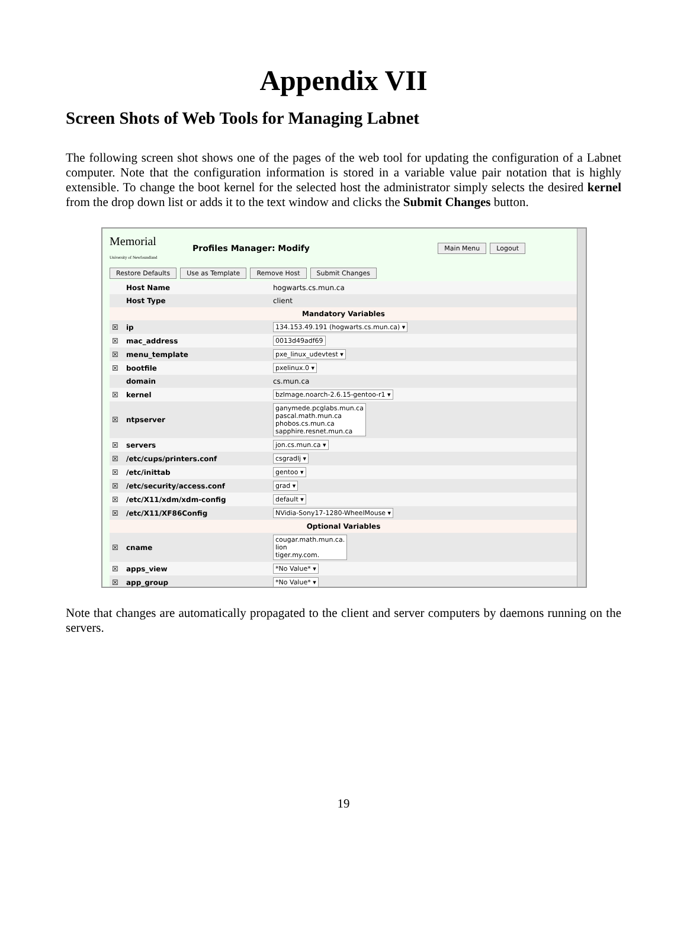Appendix VII
Screen Shots of Web Tools for Managing Labnet
The following screen shot shows one of the pages of the web tool for updating the configuration of a Labnet computer. Note that the configuration information is stored in a variable value pair notation that is highly extensible. To change the boot kernel for the selected host the administrator simply selects the desired kernel from the drop down list or adds it to the text window and clicks the Submit Changes button.
Memorial
University of Newfoundland
Profiles Manager: Modify
Main Menu Logout
Restore Defaults Use as Template Remove Host Submit Changes
| | Host Name | hogwarts.cs.mun.ca |
| | Host Type | client |
| Mandatory Variables | | |
| ☒ | ip | 134.153.49.191 (hogwarts.cs.mun.ca) ▾ |
| ☒ | mac_address | 0013d49adf69 |
| ☒ | menu_template | pxe_linux_udevtest ▾ |
| ☒ | bootfile | pxelinux.0 ▾ |
| | domain | cs.mun.ca |
| ☒ | kernel | bzImage.noarch-2.6.15-gentoo-r1 ▾ |
| ☒ | ntpserver | ganymede.pcglabs.mun.ca pascal.math.mun.ca phobos.cs.mun.ca sapphire.resnet.mun.ca |
| ☒ | servers | jon.cs.mun.ca ▾ |
| ☒ | /etc/cups/printers.conf | csgradlj ▾ |
| ☒ | /etc/inittab | gentoo ▾ |
| ☒ | /etc/security/access.conf | grad ▾ |
| ☒ | /etc/X11/xdm/xdm-config | default ▾ |
| ☒ | /etc/X11/XF86Config | NVidia-Sony17-1280-WheelMouse ▾ |
| Optional Variables | | |
| ☒ | cname | cougar.math.mun.ca. lion tiger.my.com. |
| ☒ | apps_view | *No Value* ▾ |
| ☒ | app_group | *No Value* ▾ |
Note that changes are automatically propagated to the client and server computers by daemons running on the servers.
19